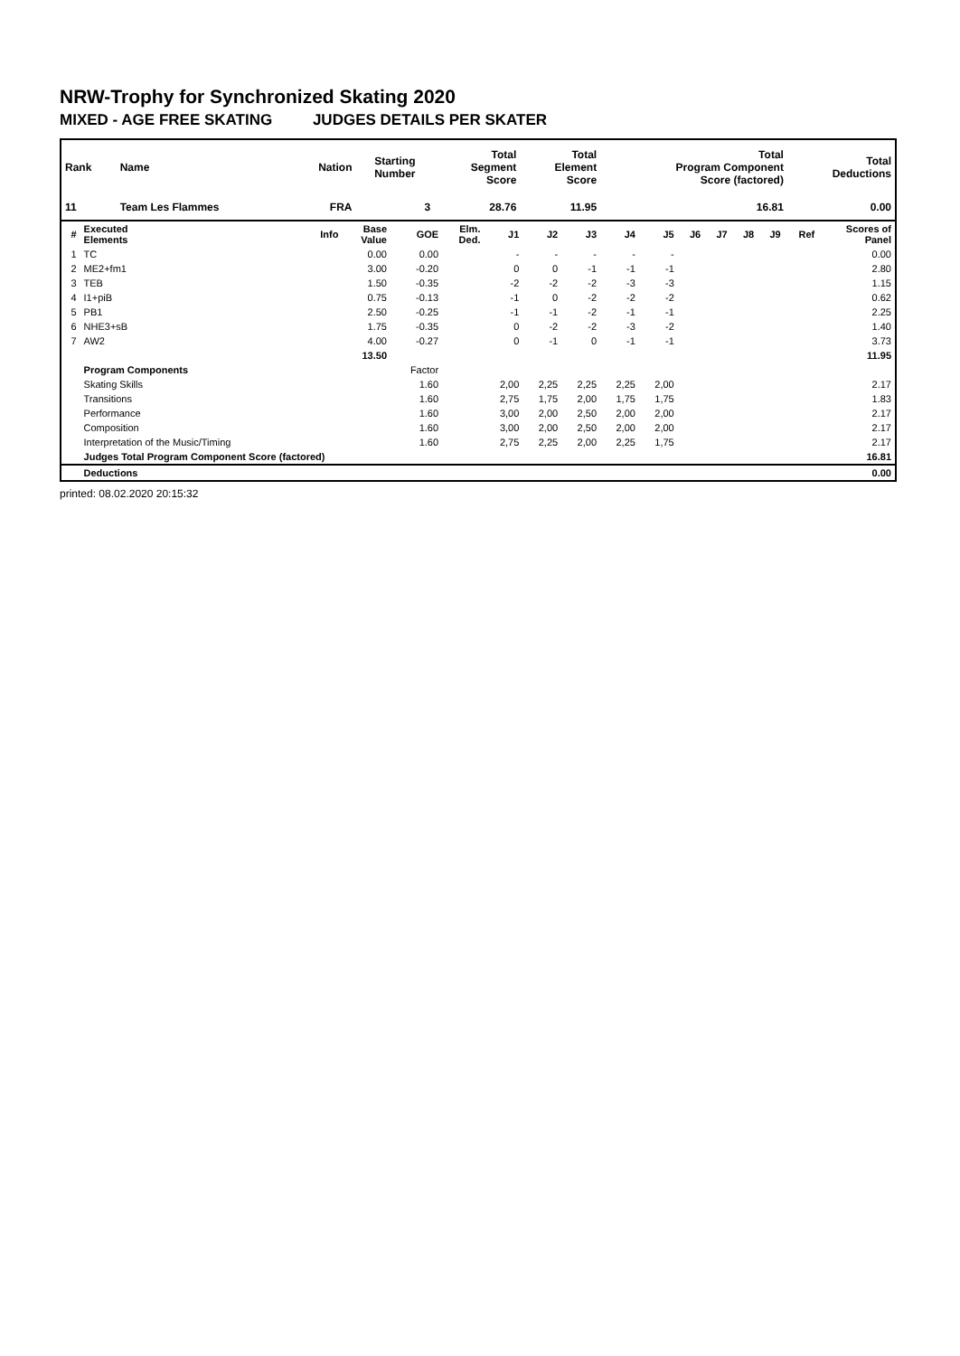NRW-Trophy for Synchronized Skating 2020
MIXED - AGE FREE SKATING JUDGES DETAILS PER SKATER
| Rank | Name | Nation | Starting Number | Total Segment Score | Total Element Score | Total Program Component Score (factored) | Total Deductions |
| --- | --- | --- | --- | --- | --- | --- | --- |
| 11 | Team Les Flammes | FRA | 3 | 28.76 | 11.95 | 16.81 | 0.00 |
| # | Executed Elements | Info | Base Value | GOE | Elm. Ded. | J1 | J2 | J3 | J4 | J5 | J6 | J7 | J8 | J9 | Ref | Scores of Panel |
| --- | --- | --- | --- | --- | --- | --- | --- | --- | --- | --- | --- | --- | --- | --- | --- | --- |
| 1 | TC | | 0.00 | 0.00 | | - | - | - | - | - | | | | | | 0.00 |
| 2 | ME2+fm1 | | 3.00 | -0.20 | | 0 | 0 | -1 | -1 | -1 | | | | | | 2.80 |
| 3 | TEB | | 1.50 | -0.35 | | -2 | -2 | -2 | -3 | -3 | | | | | | 1.15 |
| 4 | I1+piB | | 0.75 | -0.13 | | -1 | 0 | -2 | -2 | -2 | | | | | | 0.62 |
| 5 | PB1 | | 2.50 | -0.25 | | -1 | -1 | -2 | -1 | -1 | | | | | | 2.25 |
| 6 | NHE3+sB | | 1.75 | -0.35 | | 0 | -2 | -2 | -3 | -2 | | | | | | 1.40 |
| 7 | AW2 | | 4.00 | -0.27 | | 0 | -1 | 0 | -1 | -1 | | | | | | 3.73 |
| | | | 13.50 | | | | | | | | | | | | | 11.95 |
| | Program Components | | | Factor | | | | | | | | | | | | |
| | Skating Skills | | | 1.60 | | 2,00 | 2,25 | 2,25 | 2,25 | 2,00 | | | | | | 2.17 |
| | Transitions | | | 1.60 | | 2,75 | 1,75 | 2,00 | 1,75 | 1,75 | | | | | | 1.83 |
| | Performance | | | 1.60 | | 3,00 | 2,00 | 2,50 | 2,00 | 2,00 | | | | | | 2.17 |
| | Composition | | | 1.60 | | 3,00 | 2,00 | 2,50 | 2,00 | 2,00 | | | | | | 2.17 |
| | Interpretation of the Music/Timing | | | 1.60 | | 2,75 | 2,25 | 2,00 | 2,25 | 1,75 | | | | | | 2.17 |
| | Judges Total Program Component Score (factored) | | | | | | | | | | | | | | | 16.81 |
| | Deductions | | | | | | | | | | | | | | | 0.00 |
printed: 08.02.2020 20:15:32